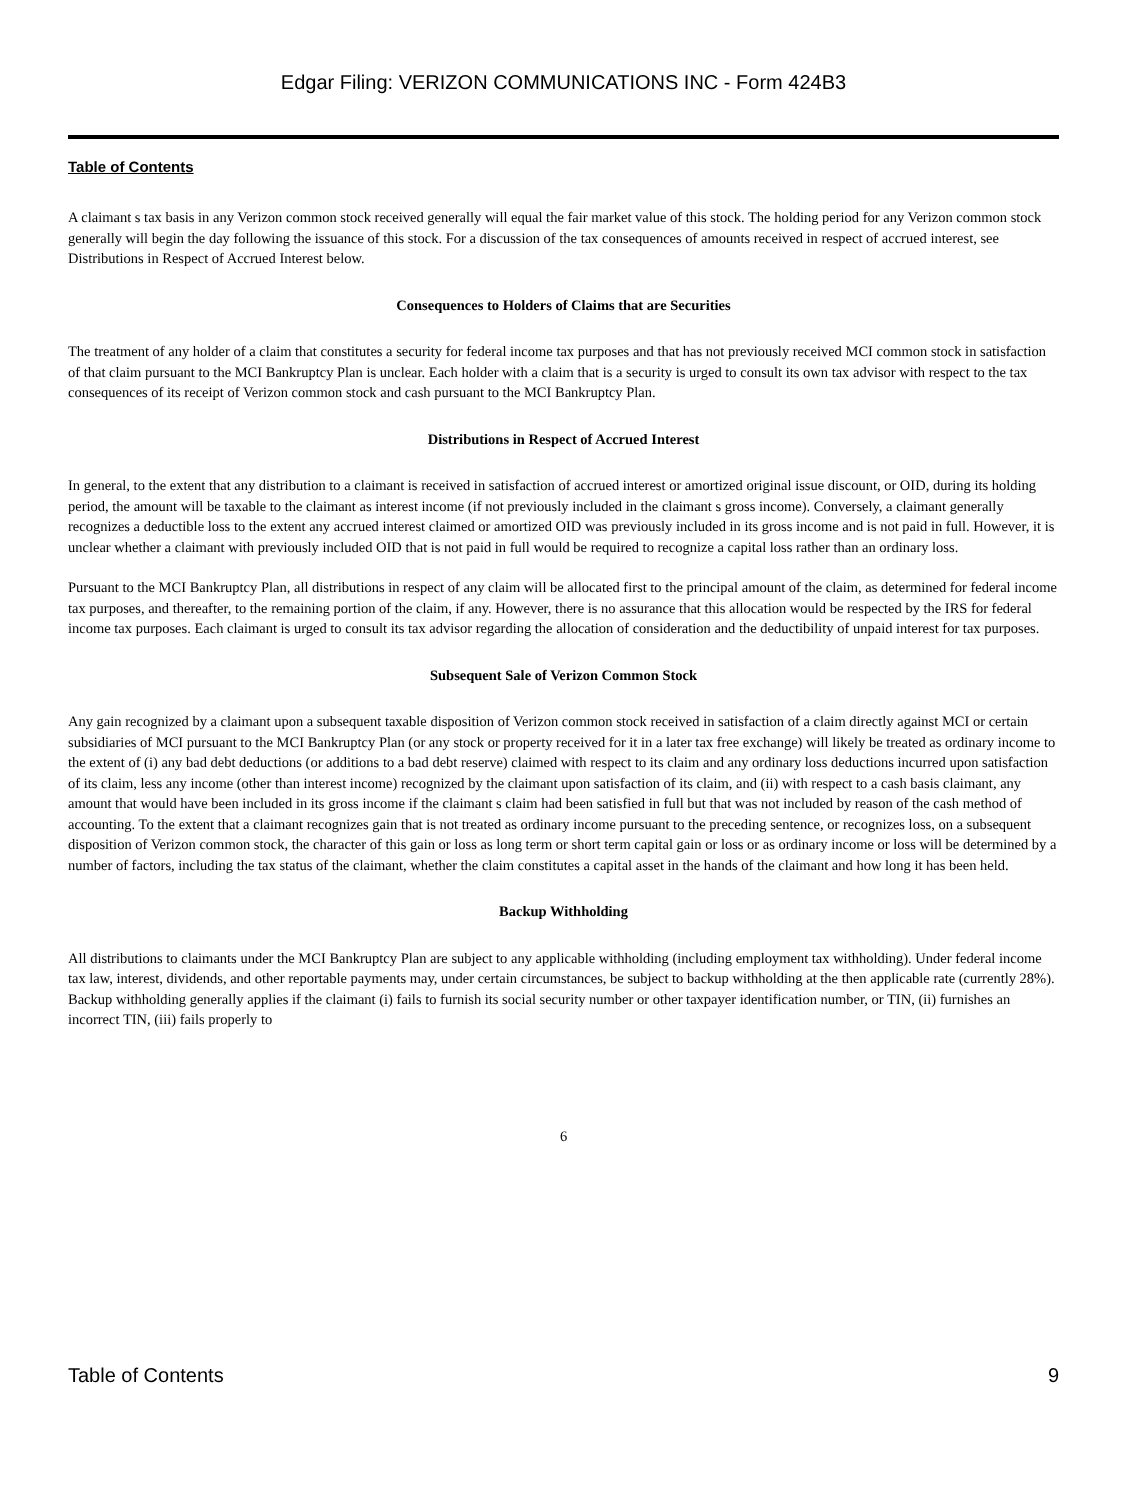Edgar Filing: VERIZON COMMUNICATIONS INC - Form 424B3
Table of Contents
A claimant s tax basis in any Verizon common stock received generally will equal the fair market value of this stock. The holding period for any Verizon common stock generally will begin the day following the issuance of this stock. For a discussion of the tax consequences of amounts received in respect of accrued interest, see Distributions in Respect of Accrued Interest below.
Consequences to Holders of Claims that are Securities
The treatment of any holder of a claim that constitutes a security for federal income tax purposes and that has not previously received MCI common stock in satisfaction of that claim pursuant to the MCI Bankruptcy Plan is unclear. Each holder with a claim that is a security is urged to consult its own tax advisor with respect to the tax consequences of its receipt of Verizon common stock and cash pursuant to the MCI Bankruptcy Plan.
Distributions in Respect of Accrued Interest
In general, to the extent that any distribution to a claimant is received in satisfaction of accrued interest or amortized original issue discount, or OID, during its holding period, the amount will be taxable to the claimant as interest income (if not previously included in the claimant s gross income). Conversely, a claimant generally recognizes a deductible loss to the extent any accrued interest claimed or amortized OID was previously included in its gross income and is not paid in full. However, it is unclear whether a claimant with previously included OID that is not paid in full would be required to recognize a capital loss rather than an ordinary loss.
Pursuant to the MCI Bankruptcy Plan, all distributions in respect of any claim will be allocated first to the principal amount of the claim, as determined for federal income tax purposes, and thereafter, to the remaining portion of the claim, if any. However, there is no assurance that this allocation would be respected by the IRS for federal income tax purposes. Each claimant is urged to consult its tax advisor regarding the allocation of consideration and the deductibility of unpaid interest for tax purposes.
Subsequent Sale of Verizon Common Stock
Any gain recognized by a claimant upon a subsequent taxable disposition of Verizon common stock received in satisfaction of a claim directly against MCI or certain subsidiaries of MCI pursuant to the MCI Bankruptcy Plan (or any stock or property received for it in a later tax free exchange) will likely be treated as ordinary income to the extent of (i) any bad debt deductions (or additions to a bad debt reserve) claimed with respect to its claim and any ordinary loss deductions incurred upon satisfaction of its claim, less any income (other than interest income) recognized by the claimant upon satisfaction of its claim, and (ii) with respect to a cash basis claimant, any amount that would have been included in its gross income if the claimant s claim had been satisfied in full but that was not included by reason of the cash method of accounting. To the extent that a claimant recognizes gain that is not treated as ordinary income pursuant to the preceding sentence, or recognizes loss, on a subsequent disposition of Verizon common stock, the character of this gain or loss as long term or short term capital gain or loss or as ordinary income or loss will be determined by a number of factors, including the tax status of the claimant, whether the claim constitutes a capital asset in the hands of the claimant and how long it has been held.
Backup Withholding
All distributions to claimants under the MCI Bankruptcy Plan are subject to any applicable withholding (including employment tax withholding). Under federal income tax law, interest, dividends, and other reportable payments may, under certain circumstances, be subject to backup withholding at the then applicable rate (currently 28%). Backup withholding generally applies if the claimant (i) fails to furnish its social security number or other taxpayer identification number, or TIN, (ii) furnishes an incorrect TIN, (iii) fails properly to
6
Table of Contents 9